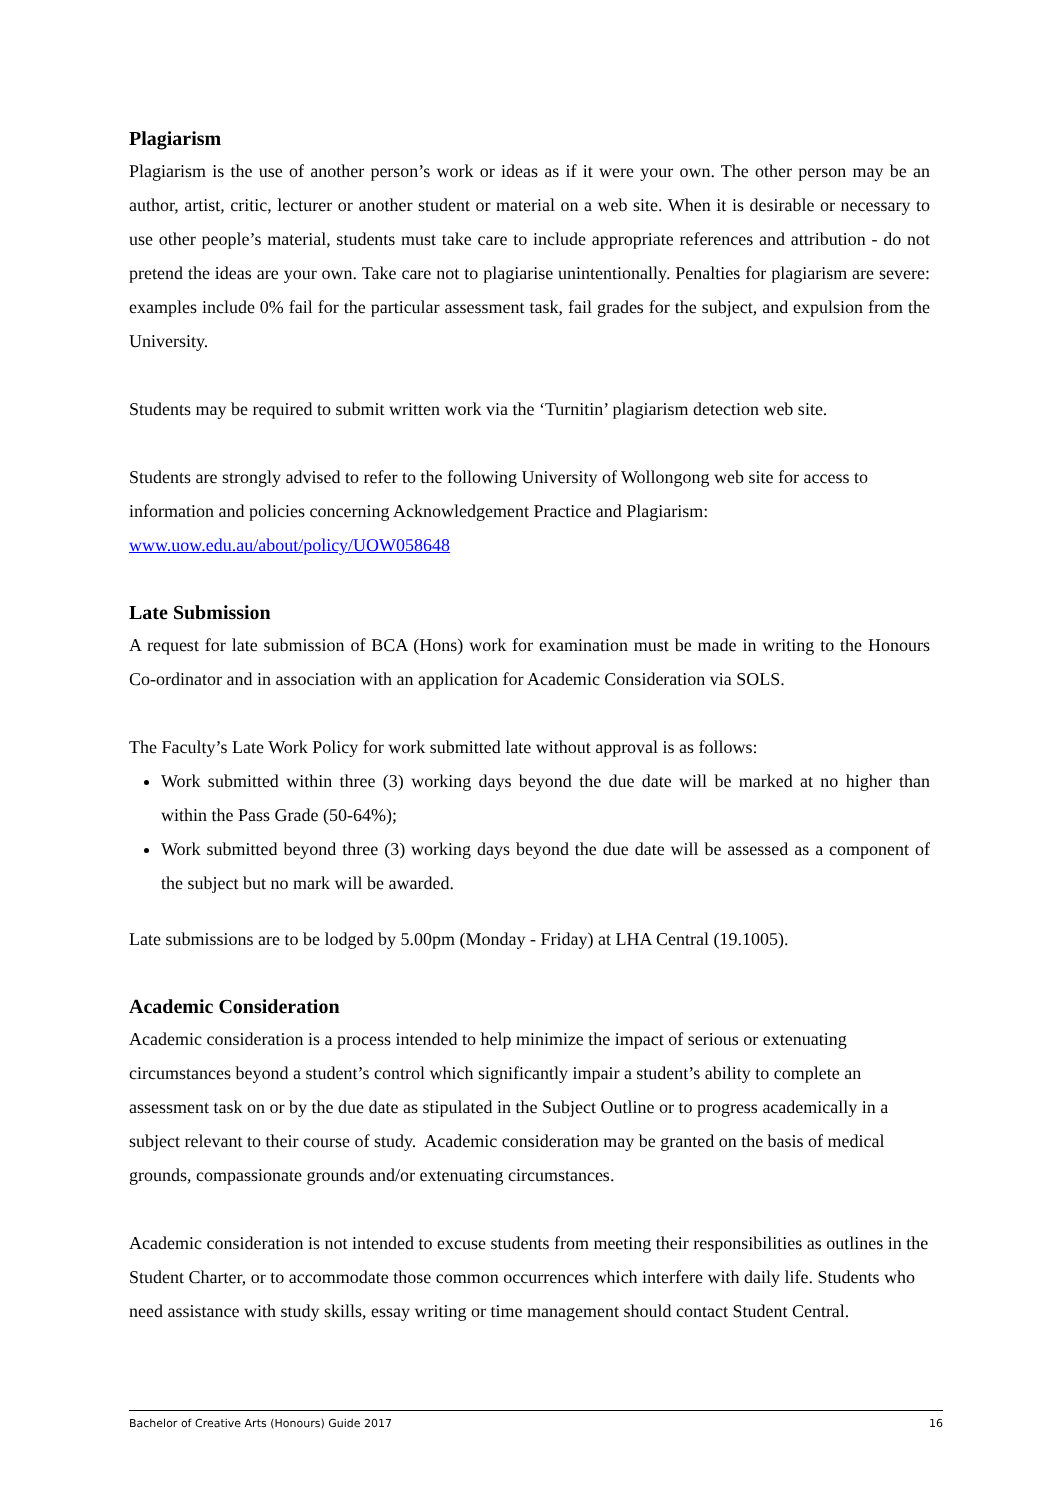Plagiarism
Plagiarism is the use of another person’s work or ideas as if it were your own. The other person may be an author, artist, critic, lecturer or another student or material on a web site. When it is desirable or necessary to use other people’s material, students must take care to include appropriate references and attribution - do not pretend the ideas are your own. Take care not to plagiarise unintentionally. Penalties for plagiarism are severe: examples include 0% fail for the particular assessment task, fail grades for the subject, and expulsion from the University.
Students may be required to submit written work via the ‘Turnitin’ plagiarism detection web site.
Students are strongly advised to refer to the following University of Wollongong web site for access to information and policies concerning Acknowledgement Practice and Plagiarism:
www.uow.edu.au/about/policy/UOW058648
Late Submission
A request for late submission of BCA (Hons) work for examination must be made in writing to the Honours Co-ordinator and in association with an application for Academic Consideration via SOLS.
The Faculty’s Late Work Policy for work submitted late without approval is as follows:
Work submitted within three (3) working days beyond the due date will be marked at no higher than within the Pass Grade (50-64%);
Work submitted beyond three (3) working days beyond the due date will be assessed as a component of the subject but no mark will be awarded.
Late submissions are to be lodged by 5.00pm (Monday - Friday) at LHA Central (19.1005).
Academic Consideration
Academic consideration is a process intended to help minimize the impact of serious or extenuating circumstances beyond a student’s control which significantly impair a student’s ability to complete an assessment task on or by the due date as stipulated in the Subject Outline or to progress academically in a subject relevant to their course of study. Academic consideration may be granted on the basis of medical grounds, compassionate grounds and/or extenuating circumstances.
Academic consideration is not intended to excuse students from meeting their responsibilities as outlines in the Student Charter, or to accommodate those common occurrences which interfere with daily life. Students who need assistance with study skills, essay writing or time management should contact Student Central.
Bachelor of Creative Arts (Honours) Guide 2017 16